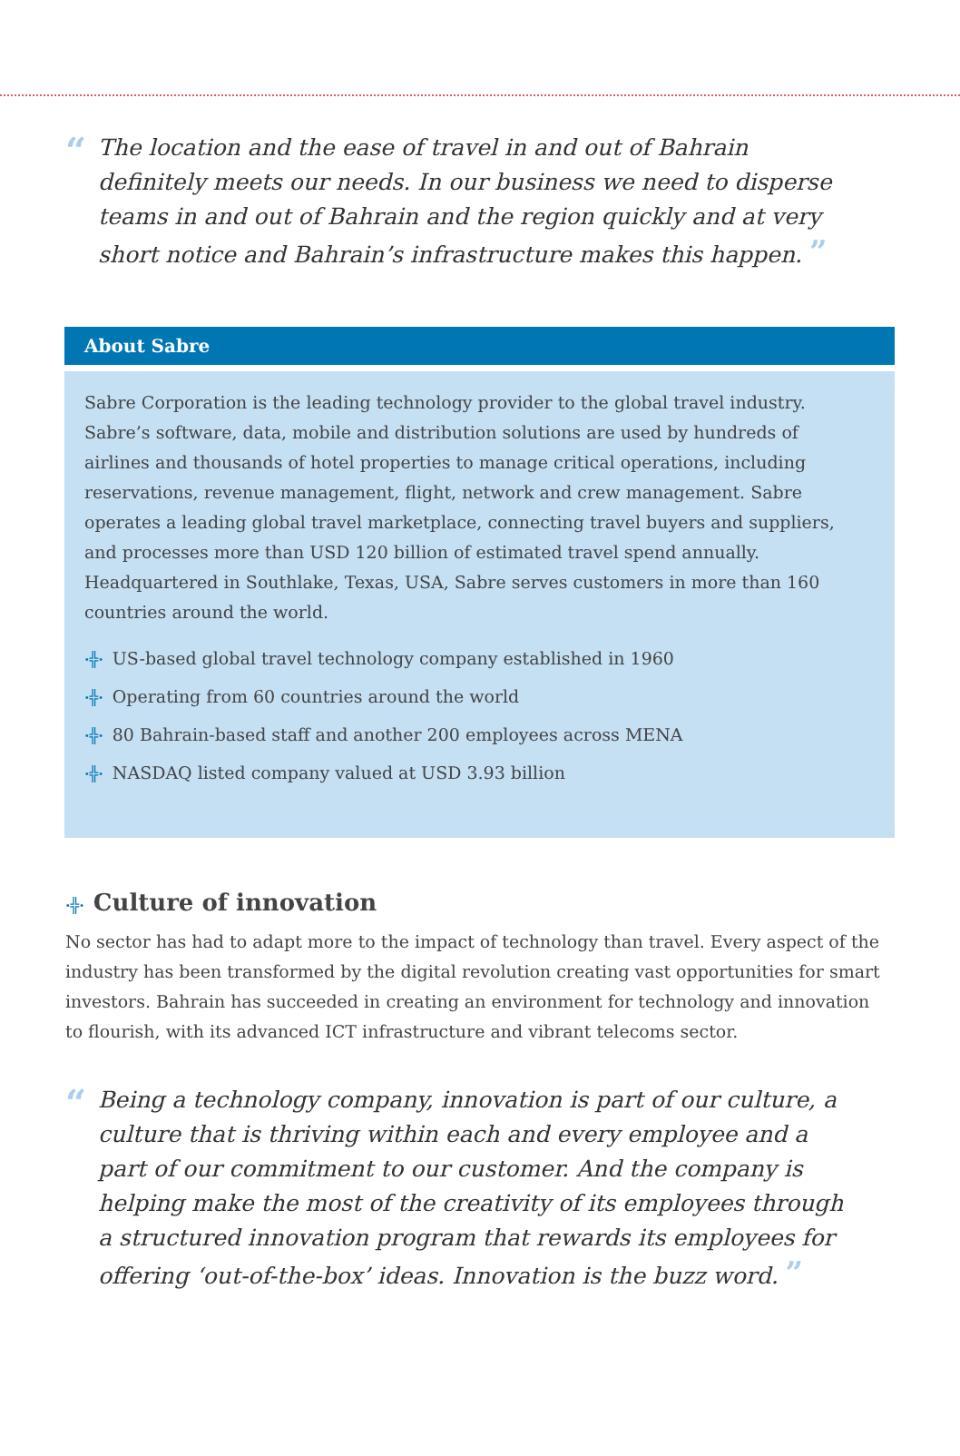“
The location and the ease of travel in and out of Bahrain definitely meets our needs. In our business we need to disperse teams in and out of Bahrain and the region quickly and at very short notice and Bahrain’s infrastructure makes this happen. ”
About Sabre
Sabre Corporation is the leading technology provider to the global travel industry. Sabre’s software, data, mobile and distribution solutions are used by hundreds of airlines and thousands of hotel properties to manage critical operations, including reservations, revenue management, flight, network and crew management. Sabre operates a leading global travel marketplace, connecting travel buyers and suppliers, and processes more than USD 120 billion of estimated travel spend annually. Headquartered in Southlake, Texas, USA, Sabre serves customers in more than 160 countries around the world.
·╬· US-based global travel technology company established in 1960
·╬· Operating from 60 countries around the world
·╬· 80 Bahrain-based staff and another 200 employees across MENA
·╬· NASDAQ listed company valued at USD 3.93 billion
·╬· Culture of innovation
No sector has had to adapt more to the impact of technology than travel. Every aspect of the industry has been transformed by the digital revolution creating vast opportunities for smart investors. Bahrain has succeeded in creating an environment for technology and innovation to flourish, with its advanced ICT infrastructure and vibrant telecoms sector.
“
Being a technology company, innovation is part of our culture, a culture that is thriving within each and every employee and a part of our commitment to our customer. And the company is helping make the most of the creativity of its employees through a structured innovation program that rewards its employees for offering ‘out-of-the-box’ ideas. Innovation is the buzz word. ”